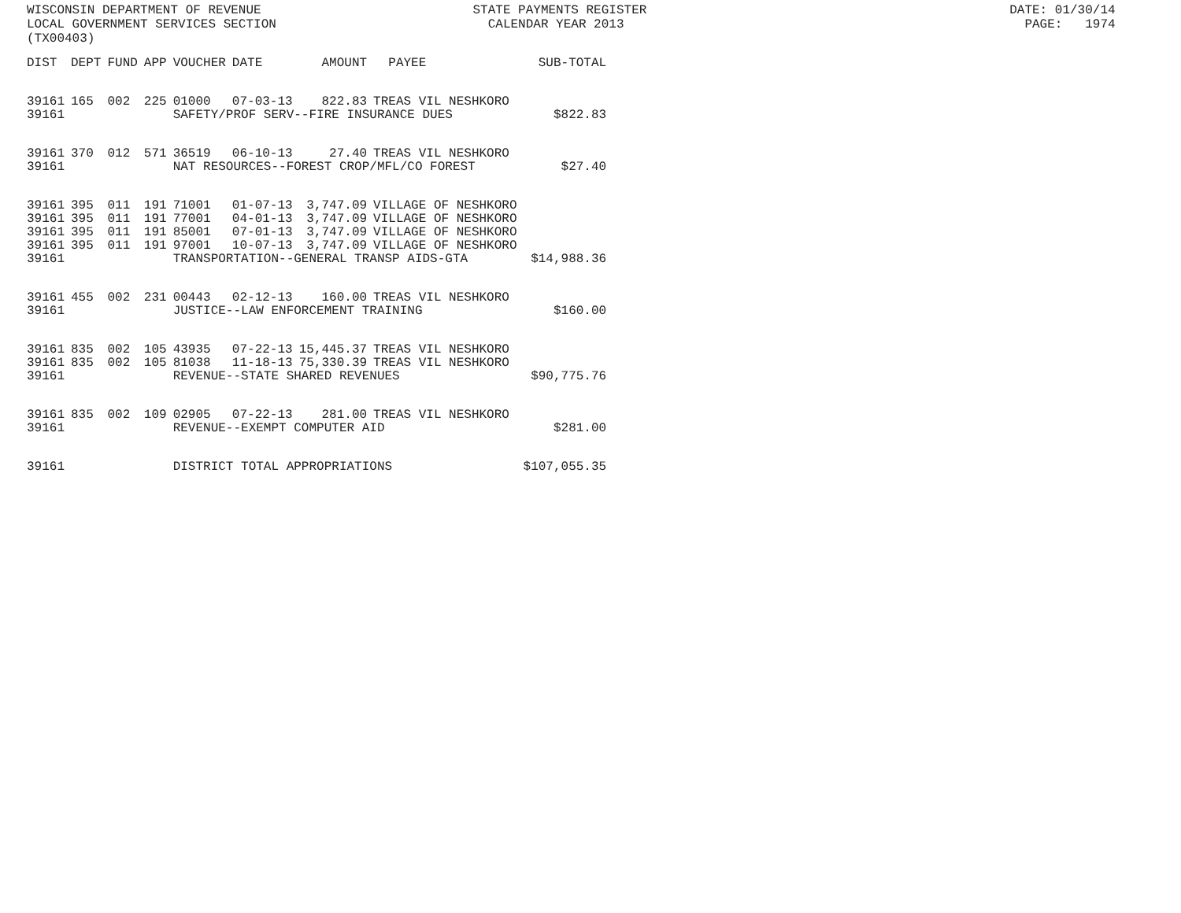WISCONSIN DEPARTMENT OF REVENUE STATE PAYMENTS REGISTER DATE: 01/30/14 LOCAL GOVERNMENT SERVICES SECTION CALENDAR YEAR 2013 PAGE: 1974 (TX00403)
| DIST | DEPT | FUND | APP | VOUCHER | DATE | AMOUNT | PAYEE | SUB-TOTAL |
| --- | --- | --- | --- | --- | --- | --- | --- | --- |
| 39161 | 165 | 002 | 225 | 01000 | 07-03-13 | 822.83 | TREAS VIL NESHKORO | |
| 39161 | | | | SAFETY/PROF SERV--FIRE INSURANCE DUES | | | | $822.83 |
| 39161 | 370 | 012 | 571 | 36519 | 06-10-13 | 27.40 | TREAS VIL NESHKORO | |
| 39161 | | | | NAT RESOURCES--FOREST CROP/MFL/CO FOREST | | | | $27.40 |
| 39161 | 395 | 011 | 191 | 71001 | 01-07-13 | 3,747.09 | VILLAGE OF NESHKORO | |
| 39161 | 395 | 011 | 191 | 77001 | 04-01-13 | 3,747.09 | VILLAGE OF NESHKORO | |
| 39161 | 395 | 011 | 191 | 85001 | 07-01-13 | 3,747.09 | VILLAGE OF NESHKORO | |
| 39161 | 395 | 011 | 191 | 97001 | 10-07-13 | 3,747.09 | VILLAGE OF NESHKORO | |
| 39161 | | | | TRANSPORTATION--GENERAL TRANSP AIDS-GTA | | | | $14,988.36 |
| 39161 | 455 | 002 | 231 | 00443 | 02-12-13 | 160.00 | TREAS VIL NESHKORO | |
| 39161 | | | | JUSTICE--LAW ENFORCEMENT TRAINING | | | | $160.00 |
| 39161 | 835 | 002 | 105 | 43935 | 07-22-13 | 15,445.37 | TREAS VIL NESHKORO | |
| 39161 | 835 | 002 | 105 | 81038 | 11-18-13 | 75,330.39 | TREAS VIL NESHKORO | |
| 39161 | | | | REVENUE--STATE SHARED REVENUES | | | | $90,775.76 |
| 39161 | 835 | 002 | 109 | 02905 | 07-22-13 | 281.00 | TREAS VIL NESHKORO | |
| 39161 | | | | REVENUE--EXEMPT COMPUTER AID | | | | $281.00 |
| 39161 | | | | DISTRICT TOTAL APPROPRIATIONS | | | | $107,055.35 |